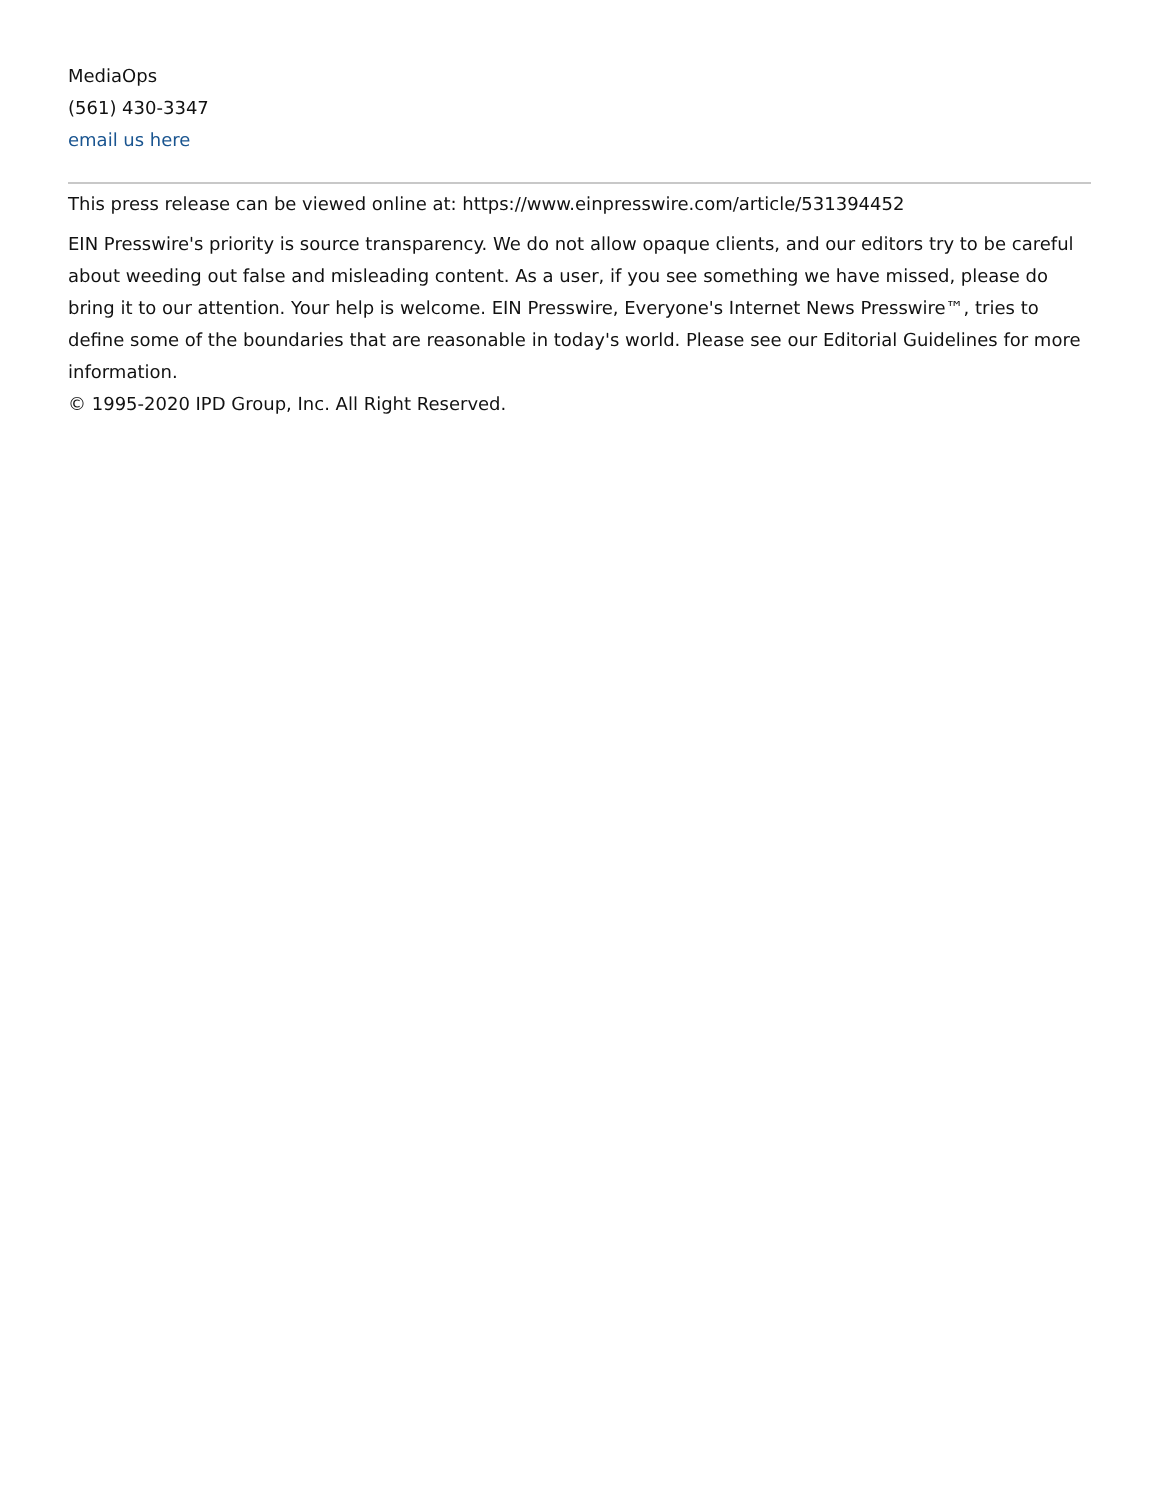MediaOps
(561) 430-3347
email us here
This press release can be viewed online at: https://www.einpresswire.com/article/531394452
EIN Presswire's priority is source transparency. We do not allow opaque clients, and our editors try to be careful about weeding out false and misleading content. As a user, if you see something we have missed, please do bring it to our attention. Your help is welcome. EIN Presswire, Everyone's Internet News Presswire™, tries to define some of the boundaries that are reasonable in today's world. Please see our Editorial Guidelines for more information.
© 1995-2020 IPD Group, Inc. All Right Reserved.